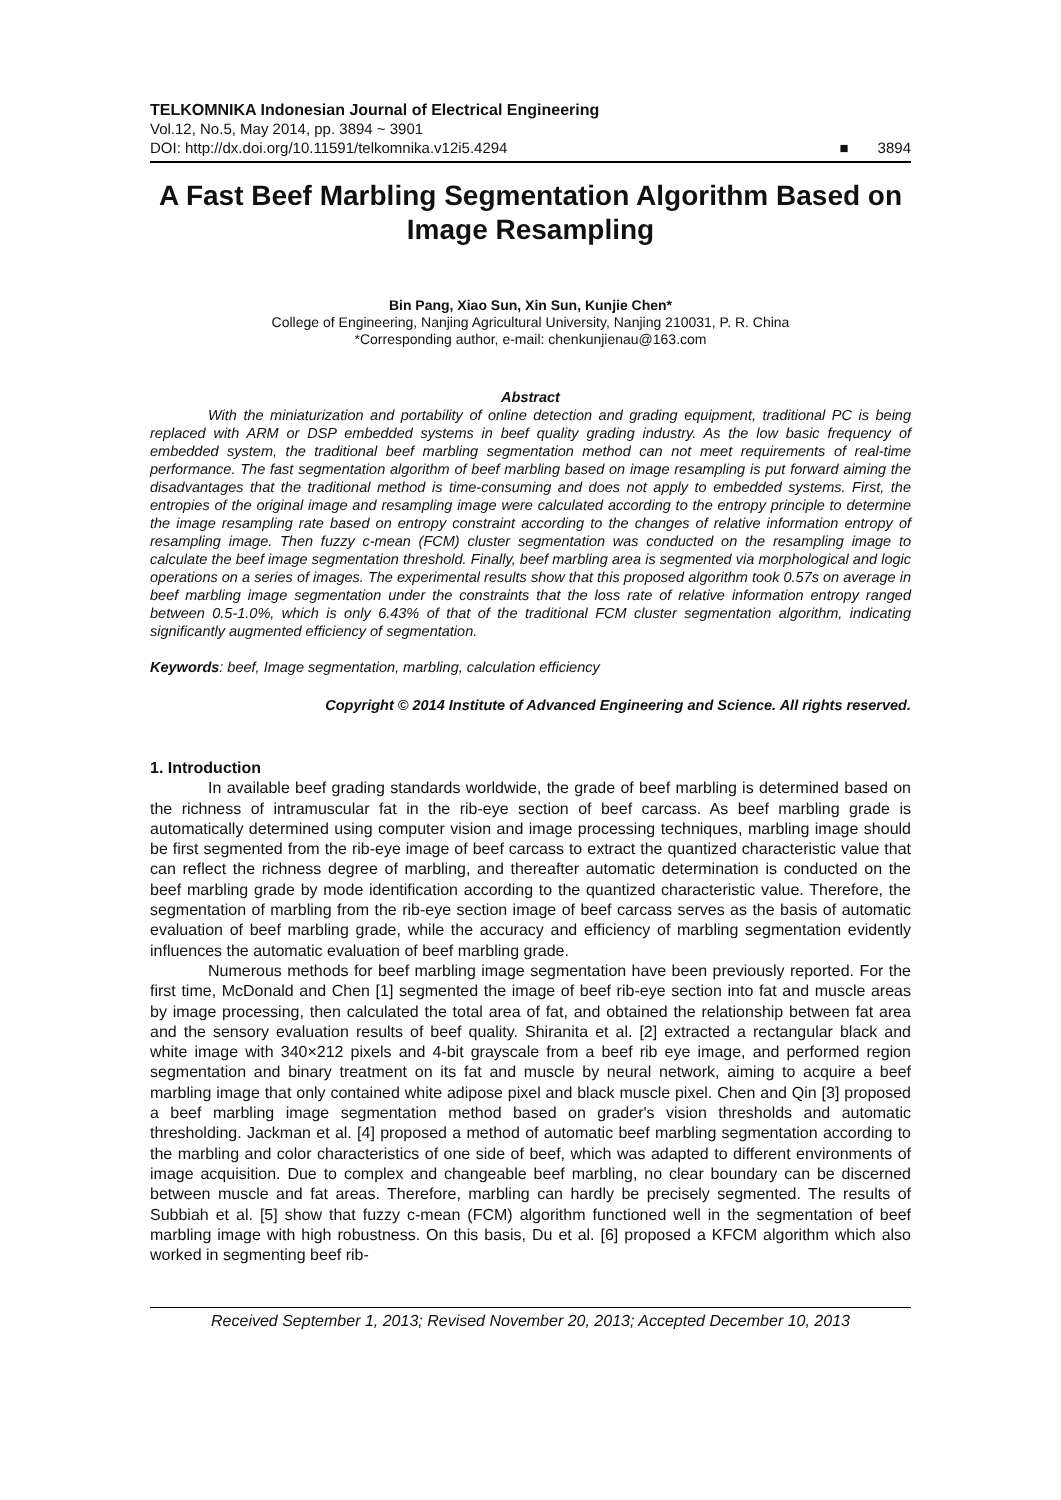TELKOMNIKA Indonesian Journal of Electrical Engineering
Vol.12, No.5, May 2014, pp. 3894 ~ 3901
DOI: http://dx.doi.org/10.11591/telkomnika.v12i5.4294 ■ 3894
A Fast Beef Marbling Segmentation Algorithm Based on Image Resampling
Bin Pang, Xiao Sun, Xin Sun, Kunjie Chen*
College of Engineering, Nanjing Agricultural University, Nanjing 210031, P. R. China
*Corresponding author, e-mail: chenkunjienau@163.com
Abstract
With the miniaturization and portability of online detection and grading equipment, traditional PC is being replaced with ARM or DSP embedded systems in beef quality grading industry. As the low basic frequency of embedded system, the traditional beef marbling segmentation method can not meet requirements of real-time performance. The fast segmentation algorithm of beef marbling based on image resampling is put forward aiming the disadvantages that the traditional method is time-consuming and does not apply to embedded systems. First, the entropies of the original image and resampling image were calculated according to the entropy principle to determine the image resampling rate based on entropy constraint according to the changes of relative information entropy of resampling image. Then fuzzy c-mean (FCM) cluster segmentation was conducted on the resampling image to calculate the beef image segmentation threshold. Finally, beef marbling area is segmented via morphological and logic operations on a series of images. The experimental results show that this proposed algorithm took 0.57s on average in beef marbling image segmentation under the constraints that the loss rate of relative information entropy ranged between 0.5-1.0%, which is only 6.43% of that of the traditional FCM cluster segmentation algorithm, indicating significantly augmented efficiency of segmentation.
Keywords: beef, Image segmentation, marbling, calculation efficiency
Copyright © 2014 Institute of Advanced Engineering and Science. All rights reserved.
1. Introduction
In available beef grading standards worldwide, the grade of beef marbling is determined based on the richness of intramuscular fat in the rib-eye section of beef carcass. As beef marbling grade is automatically determined using computer vision and image processing techniques, marbling image should be first segmented from the rib-eye image of beef carcass to extract the quantized characteristic value that can reflect the richness degree of marbling, and thereafter automatic determination is conducted on the beef marbling grade by mode identification according to the quantized characteristic value. Therefore, the segmentation of marbling from the rib-eye section image of beef carcass serves as the basis of automatic evaluation of beef marbling grade, while the accuracy and efficiency of marbling segmentation evidently influences the automatic evaluation of beef marbling grade.
Numerous methods for beef marbling image segmentation have been previously reported. For the first time, McDonald and Chen [1] segmented the image of beef rib-eye section into fat and muscle areas by image processing, then calculated the total area of fat, and obtained the relationship between fat area and the sensory evaluation results of beef quality. Shiranita et al. [2] extracted a rectangular black and white image with 340×212 pixels and 4-bit grayscale from a beef rib eye image, and performed region segmentation and binary treatment on its fat and muscle by neural network, aiming to acquire a beef marbling image that only contained white adipose pixel and black muscle pixel. Chen and Qin [3] proposed a beef marbling image segmentation method based on grader's vision thresholds and automatic thresholding. Jackman et al. [4] proposed a method of automatic beef marbling segmentation according to the marbling and color characteristics of one side of beef, which was adapted to different environments of image acquisition. Due to complex and changeable beef marbling, no clear boundary can be discerned between muscle and fat areas. Therefore, marbling can hardly be precisely segmented. The results of Subbiah et al. [5] show that fuzzy c-mean (FCM) algorithm functioned well in the segmentation of beef marbling image with high robustness. On this basis, Du et al. [6] proposed a KFCM algorithm which also worked in segmenting beef rib-
Received September 1, 2013; Revised November 20, 2013; Accepted December 10, 2013